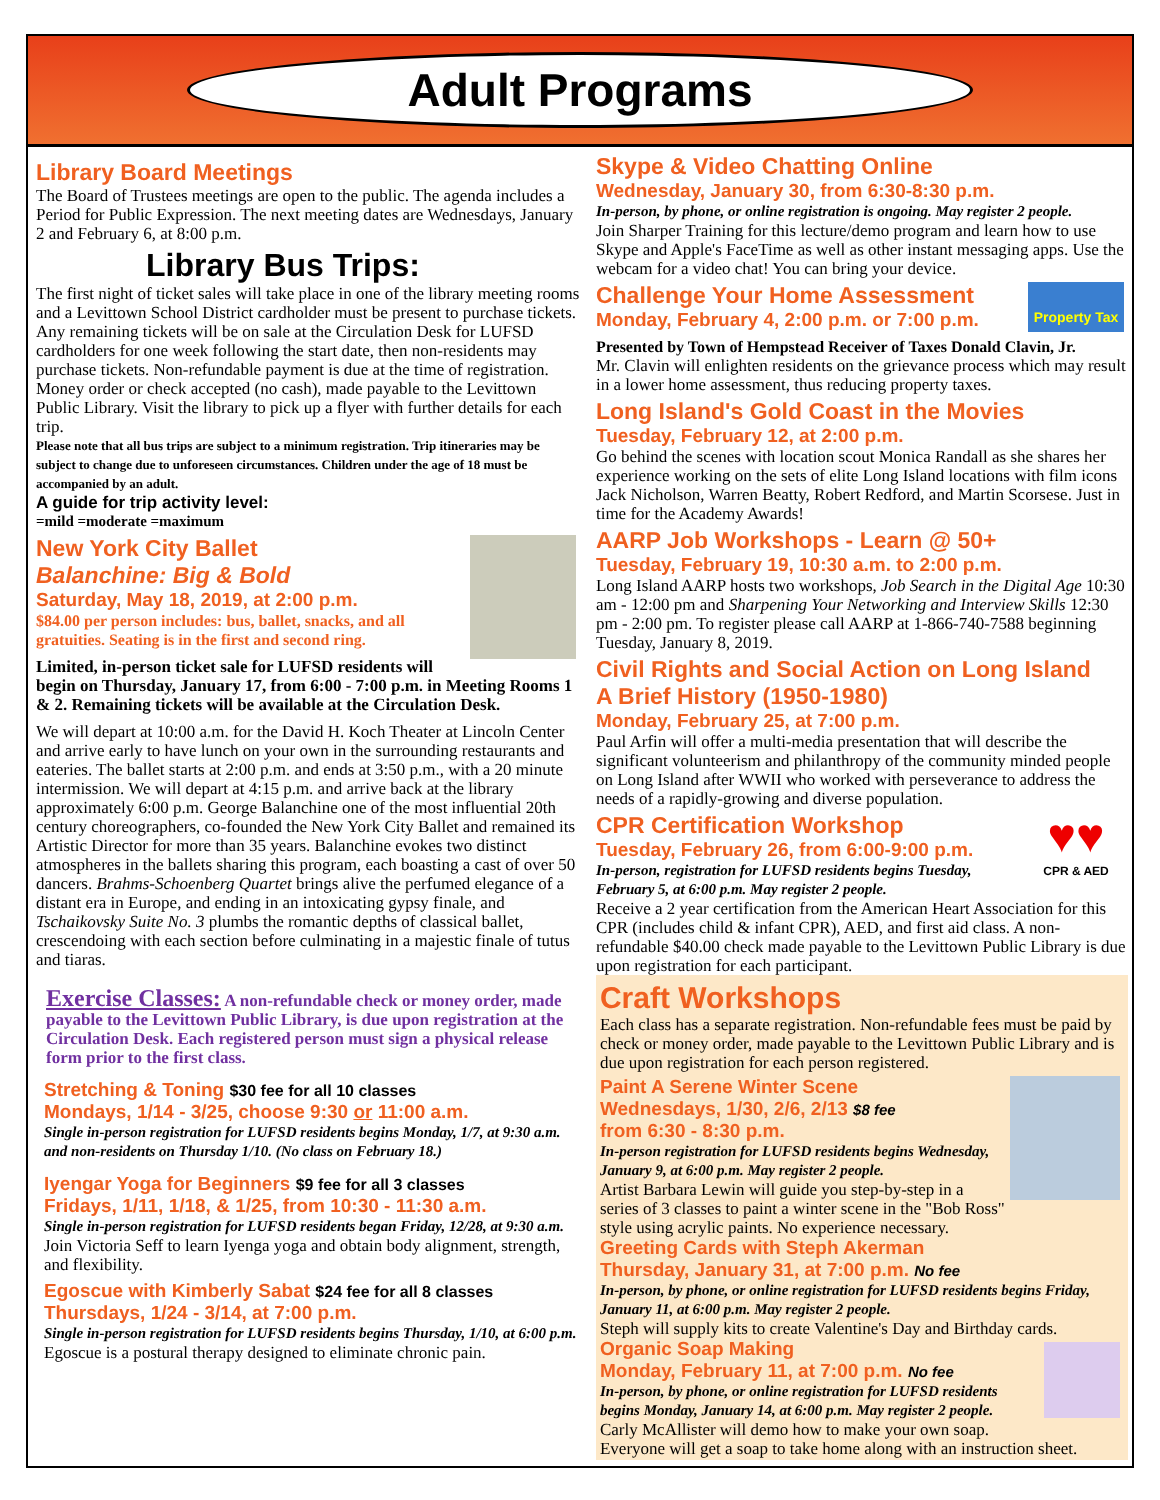Adult Programs
Library Board Meetings
The Board of Trustees meetings are open to the public. The agenda includes a Period for Public Expression. The next meeting dates are Wednesdays, January 2 and February 6, at 8:00 p.m.
Library Bus Trips:
The first night of ticket sales will take place in one of the library meeting rooms and a Levittown School District cardholder must be present to purchase tickets. Any remaining tickets will be on sale at the Circulation Desk for LUFSD cardholders for one week following the start date, then non-residents may purchase tickets. Non-refundable payment is due at the time of registration. Money order or check accepted (no cash), made payable to the Levittown Public Library. Visit the library to pick up a flyer with further details for each trip.
Please note that all bus trips are subject to a minimum registration. Trip itineraries may be subject to change due to unforeseen circumstances. Children under the age of 18 must be accompanied by an adult.
A guide for trip activity level:
=mild =moderate =maximum
New York City Ballet
Balanchine: Big & Bold
Saturday, May 18, 2019, at 2:00 p.m.
$84.00 per person includes: bus, ballet, snacks, and all gratuities. Seating is in the first and second ring.
Limited, in-person ticket sale for LUFSD residents will begin on Thursday, January 17, from 6:00 - 7:00 p.m. in Meeting Rooms 1 & 2. Remaining tickets will be available at the Circulation Desk.
We will depart at 10:00 a.m. for the David H. Koch Theater at Lincoln Center and arrive early to have lunch on your own in the surrounding restaurants and eateries. The ballet starts at 2:00 p.m. and ends at 3:50 p.m., with a 20 minute intermission. We will depart at 4:15 p.m. and arrive back at the library approximately 6:00 p.m. George Balanchine one of the most influential 20th century choreographers, co-founded the New York City Ballet and remained its Artistic Director for more than 35 years. Balanchine evokes two distinct atmospheres in the ballets sharing this program, each boasting a cast of over 50 dancers. Brahms-Schoenberg Quartet brings alive the perfumed elegance of a distant era in Europe, and ending in an intoxicating gypsy finale, and Tschaikovsky Suite No. 3 plumbs the romantic depths of classical ballet, crescendoing with each section before culminating in a majestic finale of tutus and tiaras.
Exercise Classes: A non-refundable check or money order, made payable to the Levittown Public Library, is due upon registration at the Circulation Desk. Each registered person must sign a physical release form prior to the first class.
Stretching & Toning $30 fee for all 10 classes
Mondays, 1/14 - 3/25, choose 9:30 or 11:00 a.m.
Single in-person registration for LUFSD residents begins Monday, 1/7, at 9:30 a.m. and non-residents on Thursday 1/10. (No class on February 18.)
Iyengar Yoga for Beginners $9 fee for all 3 classes
Fridays, 1/11, 1/18, & 1/25, from 10:30 - 11:30 a.m.
Single in-person registration for LUFSD residents began Friday, 12/28, at 9:30 a.m.
Join Victoria Seff to learn Iyenga yoga and obtain body alignment, strength, and flexibility.
Egoscue with Kimberly Sabat $24 fee for all 8 classes
Thursdays, 1/24 - 3/14, at 7:00 p.m.
Single in-person registration for LUFSD residents begins Thursday, 1/10, at 6:00 p.m.
Egoscue is a postural therapy designed to eliminate chronic pain.
Skype & Video Chatting Online
Wednesday, January 30, from 6:30-8:30 p.m.
In-person, by phone, or online registration is ongoing. May register 2 people.
Join Sharper Training for this lecture/demo program and learn how to use Skype and Apple's FaceTime as well as other instant messaging apps. Use the webcam for a video chat! You can bring your device.
Property Tax
Challenge Your Home Assessment
Monday, February 4, 2:00 p.m. or 7:00 p.m.
Presented by Town of Hempstead Receiver of Taxes Donald Clavin, Jr.
Mr. Clavin will enlighten residents on the grievance process which may result in a lower home assessment, thus reducing property taxes.
Long Island's Gold Coast in the Movies
Tuesday, February 12, at 2:00 p.m.
Go behind the scenes with location scout Monica Randall as she shares her experience working on the sets of elite Long Island locations with film icons Jack Nicholson, Warren Beatty, Robert Redford, and Martin Scorsese. Just in time for the Academy Awards!
AARP Job Workshops - Learn @ 50+
Tuesday, February 19, 10:30 a.m. to 2:00 p.m.
Long Island AARP hosts two workshops, Job Search in the Digital Age 10:30 am - 12:00 pm and Sharpening Your Networking and Interview Skills 12:30 pm - 2:00 pm. To register please call AARP at 1-866-740-7588 beginning Tuesday, January 8, 2019.
Civil Rights and Social Action on Long Island
A Brief History (1950-1980)
Monday, February 25, at 7:00 p.m.
Paul Arfin will offer a multi-media presentation that will describe the significant volunteerism and philanthropy of the community minded people on Long Island after WWII who worked with perseverance to address the needs of a rapidly-growing and diverse population.
♥♥
CPR & AED
CPR Certification Workshop
Tuesday, February 26, from 6:00-9:00 p.m.
In-person, registration for LUFSD residents begins Tuesday, February 5, at 6:00 p.m. May register 2 people.
Receive a 2 year certification from the American Heart Association for this CPR (includes child & infant CPR), AED, and first aid class. A non-refundable $40.00 check made payable to the Levittown Public Library is due upon registration for each participant.
Craft Workshops
Each class has a separate registration. Non-refundable fees must be paid by check or money order, made payable to the Levittown Public Library and is due upon registration for each person registered.
Paint A Serene Winter Scene
Wednesdays, 1/30, 2/6, 2/13 $8 fee
from 6:30 - 8:30 p.m.
In-person registration for LUFSD residents begins Wednesday, January 9, at 6:00 p.m. May register 2 people.
Artist Barbara Lewin will guide you step-by-step in a series of 3 classes to paint a winter scene in the "Bob Ross" style using acrylic paints. No experience necessary.
Greeting Cards with Steph Akerman
Thursday, January 31, at 7:00 p.m. No fee
In-person, by phone, or online registration for LUFSD residents begins Friday, January 11, at 6:00 p.m. May register 2 people.
Steph will supply kits to create Valentine's Day and Birthday cards.
Organic Soap Making
Monday, February 11, at 7:00 p.m. No fee
In-person, by phone, or online registration for LUFSD residents begins Monday, January 14, at 6:00 p.m. May register 2 people.
Carly McAllister will demo how to make your own soap. Everyone will get a soap to take home along with an instruction sheet.